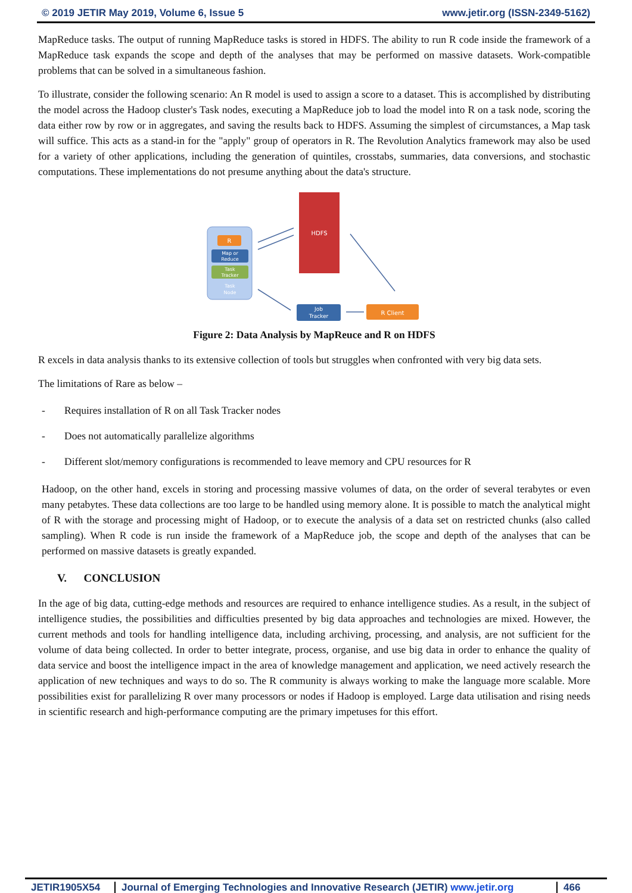© 2019 JETIR May 2019, Volume 6, Issue 5 www.jetir.org (ISSN-2349-5162)
MapReduce tasks. The output of running MapReduce tasks is stored in HDFS. The ability to run R code inside the framework of a MapReduce task expands the scope and depth of the analyses that may be performed on massive datasets. Work-compatible problems that can be solved in a simultaneous fashion.
To illustrate, consider the following scenario: An R model is used to assign a score to a dataset. This is accomplished by distributing the model across the Hadoop cluster's Task nodes, executing a MapReduce job to load the model into R on a task node, scoring the data either row by row or in aggregates, and saving the results back to HDFS. Assuming the simplest of circumstances, a Map task will suffice. This acts as a stand-in for the "apply" group of operators in R. The Revolution Analytics framework may also be used for a variety of other applications, including the generation of quintiles, crosstabs, summaries, data conversions, and stochastic computations. These implementations do not presume anything about the data's structure.
R
Map or
Reduce
Task
Tracker
Task
Node
HDFS
Job
Tracker
R Client
Figure 2: Data Analysis by MapReuce and R on HDFS
R excels in data analysis thanks to its extensive collection of tools but struggles when confronted with very big data sets.
The limitations of Rare as below –
- Requires installation of R on all Task Tracker nodes
- Does not automatically parallelize algorithms
- Different slot/memory configurations is recommended to leave memory and CPU resources for R
Hadoop, on the other hand, excels in storing and processing massive volumes of data, on the order of several terabytes or even many petabytes. These data collections are too large to be handled using memory alone. It is possible to match the analytical might of R with the storage and processing might of Hadoop, or to execute the analysis of a data set on restricted chunks (also called sampling). When R code is run inside the framework of a MapReduce job, the scope and depth of the analyses that can be performed on massive datasets is greatly expanded.
V. CONCLUSION
In the age of big data, cutting-edge methods and resources are required to enhance intelligence studies. As a result, in the subject of intelligence studies, the possibilities and difficulties presented by big data approaches and technologies are mixed. However, the current methods and tools for handling intelligence data, including archiving, processing, and analysis, are not sufficient for the volume of data being collected. In order to better integrate, process, organise, and use big data in order to enhance the quality of data service and boost the intelligence impact in the area of knowledge management and application, we need actively research the application of new techniques and ways to do so. The R community is always working to make the language more scalable. More possibilities exist for parallelizing R over many processors or nodes if Hadoop is employed. Large data utilisation and rising needs in scientific research and high-performance computing are the primary impetuses for this effort.
JETIR1905X54 Journal of Emerging Technologies and Innovative Research (JETIR) www.jetir.org
466